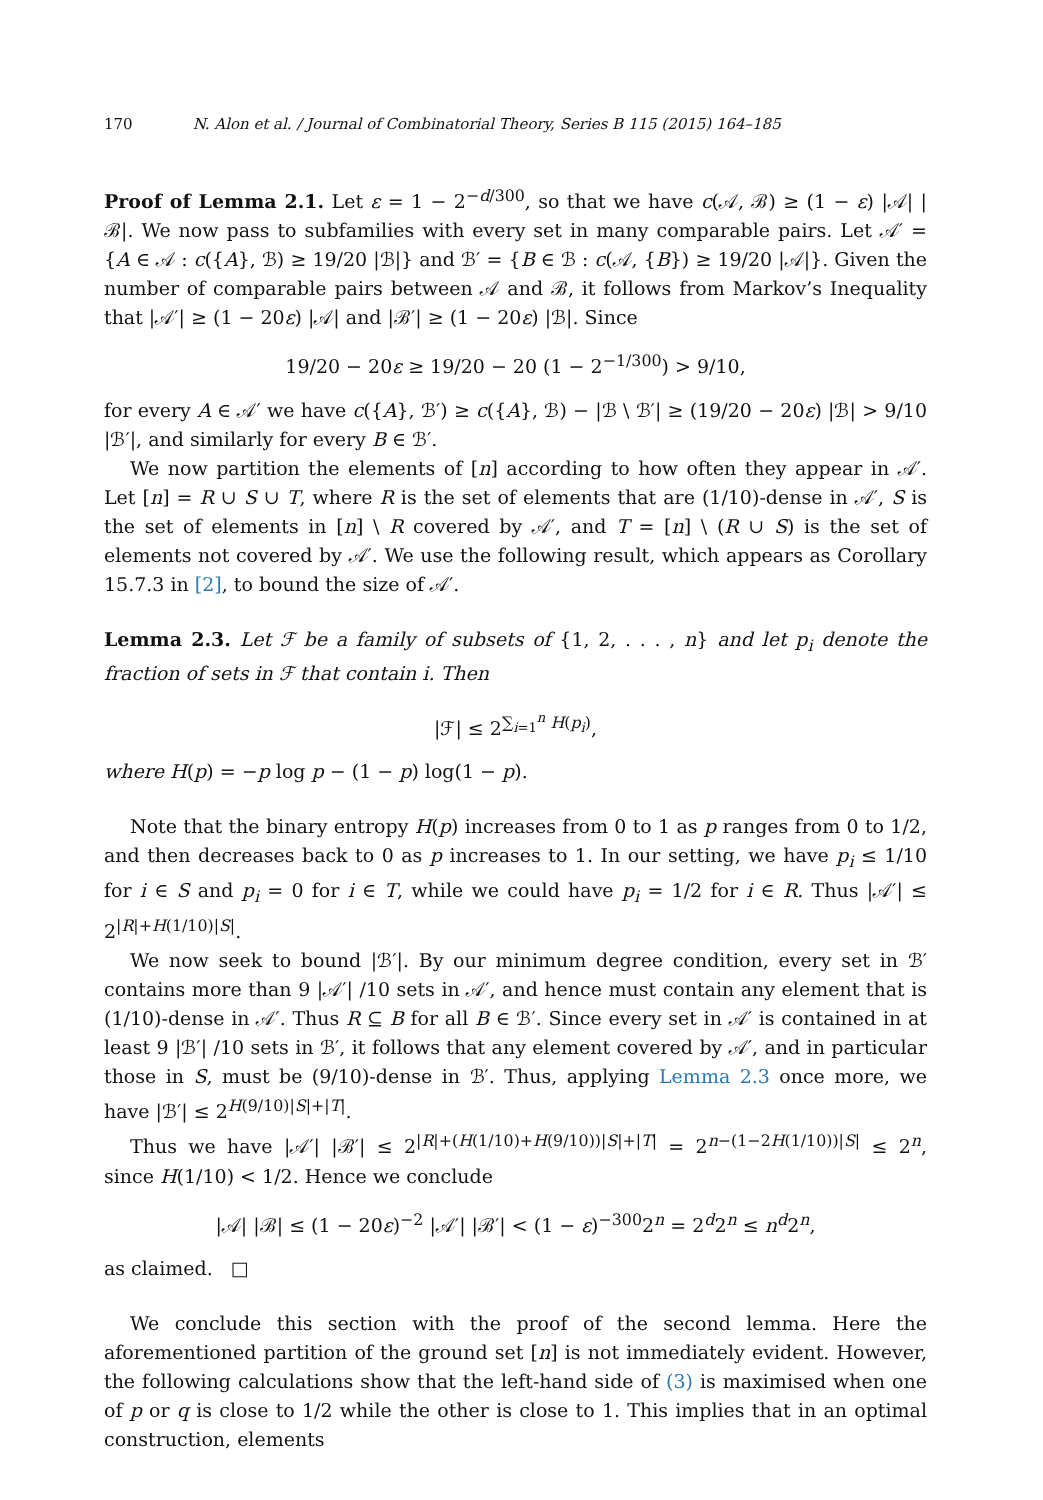170 N. Alon et al. / Journal of Combinatorial Theory, Series B 115 (2015) 164–185
Proof of Lemma 2.1. Let ε = 1 − 2<sup>−d/300</sup>, so that we have c(𝒜, ℬ) ≥ (1 − ε) |𝒜| |ℬ|. We now pass to subfamilies with every set in many comparable pairs. Let 𝒜′ = {A ∈ 𝒜 : c({A}, ℬ) ≥ 19/20 |ℬ|} and ℬ′ = {B ∈ ℬ : c(𝒜, {B}) ≥ 19/20 |𝒜|}. Given the number of comparable pairs between 𝒜 and ℬ, it follows from Markov’s Inequality that |𝒜′| ≥ (1 − 20ε) |𝒜| and |ℬ′| ≥ (1 − 20ε) |ℬ|. Since
19/20 − 20ε ≥ 19/20 − 20 (1 − 2<sup>−1/300</sup>) > 9/10,
for every A ∈ 𝒜′ we have c({A}, ℬ′) ≥ c({A}, ℬ) − |ℬ \ ℬ′| ≥ (19/20 − 20ε) |ℬ| > 9/10 |ℬ′|, and similarly for every B ∈ ℬ′.
We now partition the elements of [n] according to how often they appear in 𝒜′. Let [n] = R ∪ S ∪ T, where R is the set of elements that are (1/10)-dense in 𝒜′, S is the set of elements in [n] \ R covered by 𝒜′, and T = [n] \ (R ∪ S) is the set of elements not covered by 𝒜′. We use the following result, which appears as Corollary 15.7.3 in [2], to bound the size of 𝒜′.
Lemma 2.3. Let ℱ be a family of subsets of {1, 2, . . . , n} and let p<sub>i</sub> denote the fraction of sets in ℱ that contain i. Then
|ℱ| ≤ 2<sup>∑<sub>i=1</sub><sup>n</sup> H(p<sub>i</sub>)</sup>,
where H(p) = −p log p − (1 − p) log(1 − p).
Note that the binary entropy H(p) increases from 0 to 1 as p ranges from 0 to 1/2, and then decreases back to 0 as p increases to 1. In our setting, we have p<sub>i</sub> ≤ 1/10 for i ∈ S and p<sub>i</sub> = 0 for i ∈ T, while we could have p<sub>i</sub> = 1/2 for i ∈ R. Thus |𝒜′| ≤ 2<sup>|R|+H(1/10)|S|</sup>.
We now seek to bound |ℬ′|. By our minimum degree condition, every set in ℬ′ contains more than 9 |𝒜′| /10 sets in 𝒜′, and hence must contain any element that is (1/10)-dense in 𝒜′. Thus R ⊆ B for all B ∈ ℬ′. Since every set in 𝒜′ is contained in at least 9 |ℬ′| /10 sets in ℬ′, it follows that any element covered by 𝒜′, and in particular those in S, must be (9/10)-dense in ℬ′. Thus, applying Lemma 2.3 once more, we have |ℬ′| ≤ 2<sup>H(9/10)|S|+|T|</sup>.
Thus we have |𝒜′| |ℬ′| ≤ 2<sup>|R|+(H(1/10)+H(9/10))|S|+|T|</sup> = 2<sup>n−(1−2H(1/10))|S|</sup> ≤ 2<sup>n</sup>, since H(1/10) < 1/2. Hence we conclude
|𝒜| |ℬ| ≤ (1 − 20ε)<sup>−2</sup> |𝒜′| |ℬ′| < (1 − ε)<sup>−300</sup>2<sup>n</sup> = 2<sup>d</sup>2<sup>n</sup> ≤ n<sup>d</sup>2<sup>n</sup>,
as claimed. □
We conclude this section with the proof of the second lemma. Here the aforementioned partition of the ground set [n] is not immediately evident. However, the following calculations show that the left-hand side of (3) is maximised when one of p or q is close to 1/2 while the other is close to 1. This implies that in an optimal construction, elements